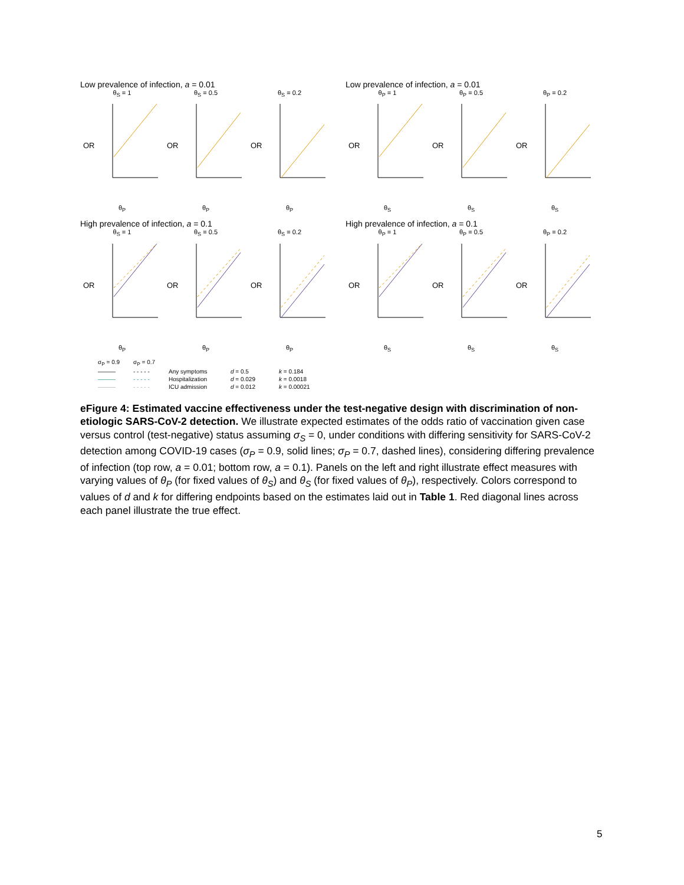Low prevalence of infection, a = 0.01
θ<sub>S</sub> = 1
OR
θ<sub>P</sub>
θ<sub>S</sub> = 0.5
OR
θ<sub>P</sub>
θ<sub>S</sub> = 0.2
OR
θ<sub>P</sub>
Low prevalence of infection, a = 0.01
θ<sub>P</sub> = 1
OR
θ<sub>S</sub>
θ<sub>P</sub> = 0.5
OR
θ<sub>S</sub>
θ<sub>P</sub> = 0.2
OR
θ<sub>S</sub>
High prevalence of infection, a = 0.1
θ<sub>S</sub> = 1
OR
θ<sub>P</sub>
θ<sub>S</sub> = 0.5
OR
θ<sub>P</sub>
θ<sub>S</sub> = 0.2
OR
θ<sub>P</sub>
High prevalence of infection, a = 0.1
θ<sub>P</sub> = 1
OR
θ<sub>S</sub>
θ<sub>P</sub> = 0.5
OR
θ<sub>S</sub>
θ<sub>P</sub> = 0.2
OR
θ<sub>S</sub>
σ<sub>P</sub> = 0.9 σ<sub>P</sub> = 0.7 ——— - - - - - Any symptoms d = 0.5 k = 0.184 ——— - - - - - Hospitalization d = 0.029 k = 0.0018 ——— - - - - - ICU admission d = 0.012 k = 0.00021
eFigure 4: Estimated vaccine effectiveness under the test-negative design with discrimination of non-etiologic SARS-CoV-2 detection. We illustrate expected estimates of the odds ratio of vaccination given case versus control (test-negative) status assuming σ<sub>S</sub> = 0, under conditions with differing sensitivity for SARS-CoV-2 detection among COVID-19 cases (σ<sub>P</sub> = 0.9, solid lines; σ<sub>P</sub> = 0.7, dashed lines), considering differing prevalence of infection (top row, a = 0.01; bottom row, a = 0.1). Panels on the left and right illustrate effect measures with varying values of θ<sub>P</sub> (for fixed values of θ<sub>S</sub>) and θ<sub>S</sub> (for fixed values of θ<sub>P</sub>), respectively. Colors correspond to values of d and k for differing endpoints based on the estimates laid out in Table 1. Red diagonal lines across each panel illustrate the true effect.
5